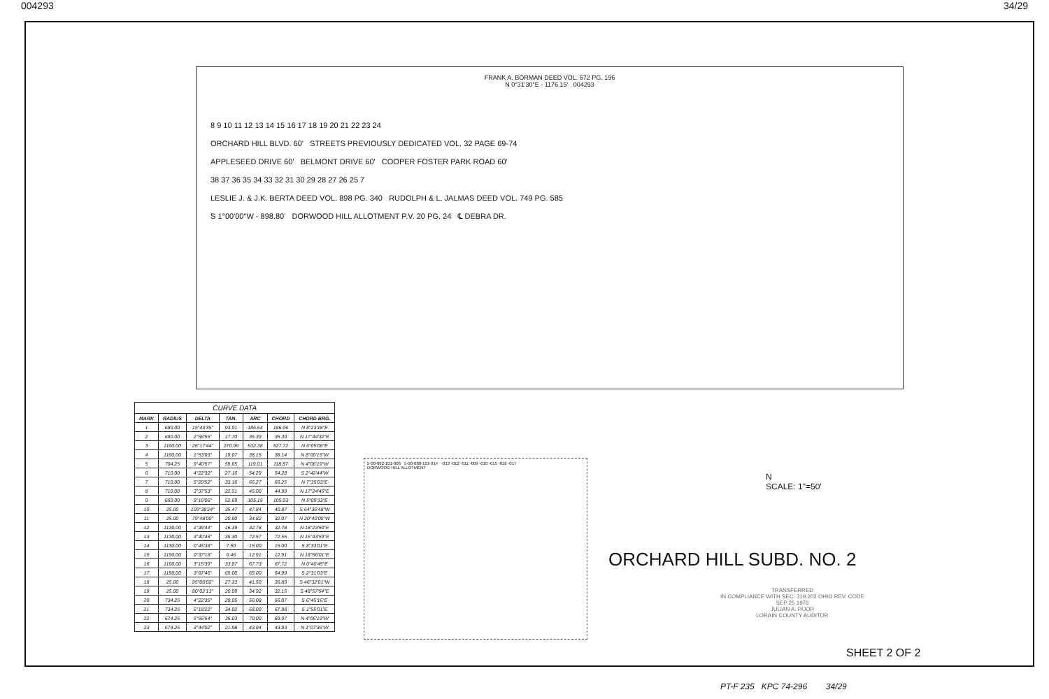004293 34/29
FRANK A. BORMAN DEED VOL. 572 PG. 196
N 0°31'30"E - 1176.15' 004293
8 9 10 11 12 13 14 15 16 17 18 19 20 21 22 23 24
ORCHARD HILL BLVD. 60' STREETS PREVIOUSLY DEDICATED VOL. 32 PAGE 69-74
APPLESEED DRIVE 60' BELMONT DRIVE 60' COOPER FOSTER PARK ROAD 60'
38 37 36 35 34 33 32 31 30 29 28 27 26 25 7
LESLIE J. & J.K. BERTA DEED VOL. 898 PG. 340 RUDOLPH & L. JALMAS DEED VOL. 749 PG. 585
S 1°00'00"W - 898.80' DORWOOD HILL ALLOTMENT P.V. 20 PG. 24 ℄ DEBRA DR.
CURVE DATA
| MARK | RADIUS | DELTA | TAN. | ARC | CHORD | CHORD BRG. |
| --- | --- | --- | --- | --- | --- | --- |
| 1 | 680.00 | 15°43'35" | 93.91 | 186.64 | 186.06 | N 8°23'18"E |
| 2 | 680.00 | 2°58'55" | 17.70 | 35.39 | 35.39 | N 17°44'32"E |
| 3 | 1160.00 | 26°17'44" | 270.96 | 532.38 | 527.72 | N 6°05'08"E |
| 4 | 1160.00 | 1°53'03" | 19.07 | 38.15 | 38.14 | N 8°00'15"W |
| 5 | 704.25 | 9°40'57" | 59.65 | 119.01 | 118.87 | N 4°06'19"W |
| 6 | 710.00 | 4°22'32" | 27.16 | 54.29 | 54.28 | S 2°42'44"W |
| 7 | 710.00 | 5°20'52" | 33.16 | 66.27 | 66.25 | N 7°35'03"E |
| 8 | 710.00 | 3°37'53" | 22.51 | 45.00 | 44.99 | N 17°24'45"E |
| 9 | 650.00 | 9°16'06" | 52.69 | 105.15 | 105.03 | N 5°09'33"E |
| 10 | 25.00 | 109°38'24" | 35.47 | 47.84 | 40.87 | S 64°36'48"W |
| 11 | 25.00 | 79°48'00" | 20.90 | 34.82 | 32.07 | N 20°40'00"W |
| 12 | 1130.00 | 1°39'44" | 16.39 | 32.78 | 32.78 | N 18°23'50"E |
| 13 | 1130.00 | 3°40'46" | 36.30 | 72.57 | 72.55 | N 15°43'59"E |
| 14 | 1130.00 | 0°45'38" | 7.50 | 15.00 | 15.00 | S 8°33'01"E |
| 15 | 1190.00 | 0°37'18" | 6.46 | 12.91 | 12.91 | N 18°56'01"E |
| 16 | 1190.00 | 3°15'39" | 33.87 | 67.73 | 67.72 | N 0°40'45"E |
| 17 | 1190.00 | 3°07'46" | 65.00 | 65.00 | 64.99 | S 2°31'03"E |
| 18 | 25.00 | 95°06'02" | 27.33 | 41.50 | 36.89 | S 46°32'01"W |
| 19 | 25.00 | 80°02'13" | 20.99 | 34.92 | 32.15 | S 48°57'54"E |
| 20 | 734.25 | 4°22'35" | 28.05 | 56.08 | 56.07 | S 6°45'16"E |
| 21 | 734.25 | 5°18'22" | 34.02 | 68.00 | 67.98 | S 1°55'01"E |
| 22 | 674.25 | 5°56'54" | 35.03 | 70.00 | 69.97 | N 4°06'19"W |
| 23 | 674.25 | 3°44'02" | 21.98 | 43.94 | 43.93 | N 1°07'36"W |
5-00-062-101-006 5-00-080-101-014 -013 -012 -011 -009 -010 -015 -016 -017
DORWOOD HILL ALLOTMENT
N
SCALE: 1"=50'
ORCHARD HILL SUBD. NO. 2
TRANSFERRED
IN COMPLIANCE WITH SEC. 319.202 OHIO REV. CODE
SEP 25 1976
JULIAN A. PIJOR
LORAIN COUNTY AUDITOR
SHEET 2 OF 2
PT-F 235 KPC 74-296 34/29